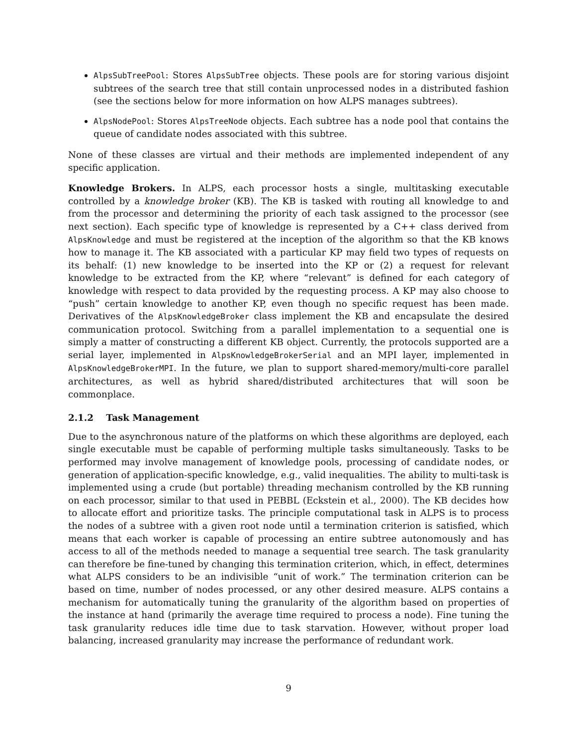AlpsSubTreePool: Stores AlpsSubTree objects. These pools are for storing various disjoint subtrees of the search tree that still contain unprocessed nodes in a distributed fashion (see the sections below for more information on how ALPS manages subtrees).
AlpsNodePool: Stores AlpsTreeNode objects. Each subtree has a node pool that contains the queue of candidate nodes associated with this subtree.
None of these classes are virtual and their methods are implemented independent of any specific application.
Knowledge Brokers. In ALPS, each processor hosts a single, multitasking executable controlled by a knowledge broker (KB). The KB is tasked with routing all knowledge to and from the processor and determining the priority of each task assigned to the processor (see next section). Each specific type of knowledge is represented by a C++ class derived from AlpsKnowledge and must be registered at the inception of the algorithm so that the KB knows how to manage it. The KB associated with a particular KP may field two types of requests on its behalf: (1) new knowledge to be inserted into the KP or (2) a request for relevant knowledge to be extracted from the KP, where “relevant” is defined for each category of knowledge with respect to data provided by the requesting process. A KP may also choose to “push” certain knowledge to another KP, even though no specific request has been made. Derivatives of the AlpsKnowledgeBroker class implement the KB and encapsulate the desired communication protocol. Switching from a parallel implementation to a sequential one is simply a matter of constructing a different KB object. Currently, the protocols supported are a serial layer, implemented in AlpsKnowledgeBrokerSerial and an MPI layer, implemented in AlpsKnowledgeBrokerMPI. In the future, we plan to support shared-memory/multi-core parallel architectures, as well as hybrid shared/distributed architectures that will soon be commonplace.
2.1.2 Task Management
Due to the asynchronous nature of the platforms on which these algorithms are deployed, each single executable must be capable of performing multiple tasks simultaneously. Tasks to be performed may involve management of knowledge pools, processing of candidate nodes, or generation of application-specific knowledge, e.g., valid inequalities. The ability to multi-task is implemented using a crude (but portable) threading mechanism controlled by the KB running on each processor, similar to that used in PEBBL (Eckstein et al., 2000). The KB decides how to allocate effort and prioritize tasks. The principle computational task in ALPS is to process the nodes of a subtree with a given root node until a termination criterion is satisfied, which means that each worker is capable of processing an entire subtree autonomously and has access to all of the methods needed to manage a sequential tree search. The task granularity can therefore be fine-tuned by changing this termination criterion, which, in effect, determines what ALPS considers to be an indivisible “unit of work.” The termination criterion can be based on time, number of nodes processed, or any other desired measure. ALPS contains a mechanism for automatically tuning the granularity of the algorithm based on properties of the instance at hand (primarily the average time required to process a node). Fine tuning the task granularity reduces idle time due to task starvation. However, without proper load balancing, increased granularity may increase the performance of redundant work.
9